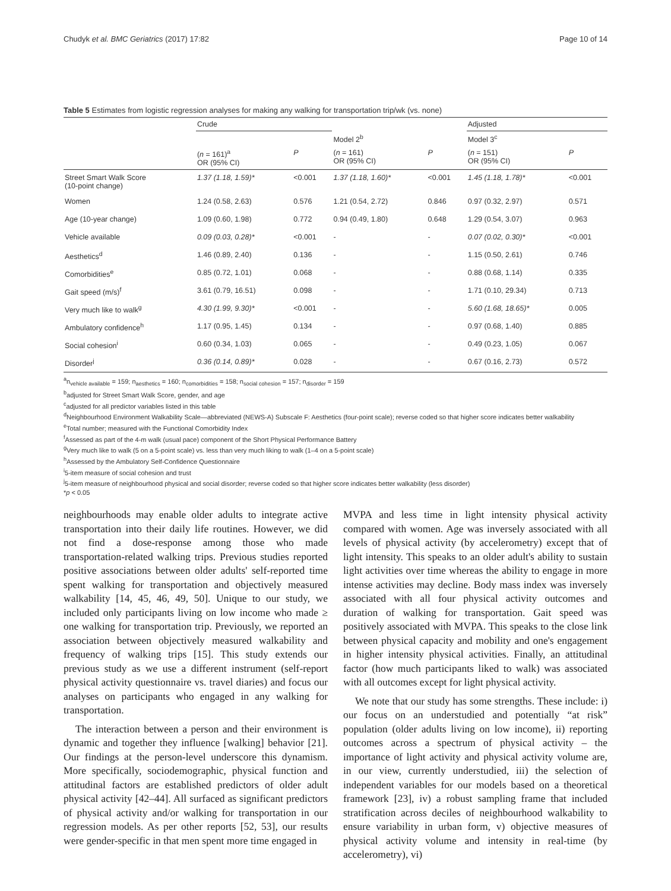Chudyk et al. BMC Geriatrics (2017) 17:82 Page 10 of 14
Table 5 Estimates from logistic regression analyses for making any walking for transportation trip/wk (vs. none)
| | Crude | | | | Adjusted | |
| --- | --- | --- | --- | --- | --- | --- |
| | | | Model 2<sup>b</sup> | | Model 3<sup>c</sup> | |
| | ( n = 161)<sup>a</sup> OR (95% CI) | P | ( n = 161) OR (95% CI) | P | ( n = 151) OR (95% CI) | P |
| Street Smart Walk Score (10-point change) | 1.37 (1.18, 1.59)* | <0.001 | 1.37 (1.18, 1.60)* | <0.001 | 1.45 (1.18, 1.78)* | <0.001 |
| Women | 1.24 (0.58, 2.63) | 0.576 | 1.21 (0.54, 2.72) | 0.846 | 0.97 (0.32, 2.97) | 0.571 |
| Age (10-year change) | 1.09 (0.60, 1.98) | 0.772 | 0.94 (0.49, 1.80) | 0.648 | 1.29 (0.54, 3.07) | 0.963 |
| Vehicle available | 0.09 (0.03, 0.28)* | <0.001 | - | - | 0.07 (0.02, 0.30)* | <0.001 |
| Aesthetics<sup>d</sup> | 1.46 (0.89, 2.40) | 0.136 | - | - | 1.15 (0.50, 2.61) | 0.746 |
| Comorbidities<sup>e</sup> | 0.85 (0.72, 1.01) | 0.068 | - | - | 0.88 (0.68, 1.14) | 0.335 |
| Gait speed (m/s)<sup>f</sup> | 3.61 (0.79, 16.51) | 0.098 | - | - | 1.71 (0.10, 29.34) | 0.713 |
| Very much like to walk<sup>g</sup> | 4.30 (1.99, 9.30)* | <0.001 | - | - | 5.60 (1.68, 18.65)* | 0.005 |
| Ambulatory confidence<sup>h</sup> | 1.17 (0.95, 1.45) | 0.134 | - | - | 0.97 (0.68, 1.40) | 0.885 |
| Social cohesion<sup>i</sup> | 0.60 (0.34, 1.03) | 0.065 | - | - | 0.49 (0.23, 1.05) | 0.067 |
| Disorder<sup>j</sup> | 0.36 (0.14, 0.89)* | 0.028 | - | - | 0.67 (0.16, 2.73) | 0.572 |
<sup>a</sup> n<sub>vehicle available</sub> = 159; n<sub>aesthetics</sub> = 160; n<sub>comorbidities</sub> = 158; n<sub>social cohesion</sub> = 157; n<sub>disorder</sub> = 159
<sup>b</sup> adjusted for Street Smart Walk Score, gender, and age
<sup>c</sup> adjusted for all predictor variables listed in this table
<sup>d</sup> Neighbourhood Environment Walkability Scale—abbreviated (NEWS-A) Subscale F: Aesthetics (four-point scale); reverse coded so that higher score indicates better walkability
<sup>e</sup> Total number; measured with the Functional Comorbidity Index
<sup>f</sup> Assessed as part of the 4-m walk (usual pace) component of the Short Physical Performance Battery
<sup>g</sup> Very much like to walk (5 on a 5-point scale) vs. less than very much liking to walk (1–4 on a 5-point scale)
<sup>h</sup> Assessed by the Ambulatory Self-Confidence Questionnaire
<sup>i</sup> 5-item measure of social cohesion and trust
<sup>j</sup> 5-item measure of neighbourhood physical and social disorder; reverse coded so that higher score indicates better walkability (less disorder)
*p < 0.05
neighbourhoods may enable older adults to integrate active transportation into their daily life routines. However, we did not find a dose-response among those who made transportation-related walking trips. Previous studies reported positive associations between older adults' self-reported time spent walking for transportation and objectively measured walkability [14, 45, 46, 49, 50]. Unique to our study, we included only participants living on low income who made ≥ one walking for transportation trip. Previously, we reported an association between objectively measured walkability and frequency of walking trips [15]. This study extends our previous study as we use a different instrument (self-report physical activity questionnaire vs. travel diaries) and focus our analyses on participants who engaged in any walking for transportation.
The interaction between a person and their environment is dynamic and together they influence [walking] behavior [21]. Our findings at the person-level underscore this dynamism. More specifically, sociodemographic, physical function and attitudinal factors are established predictors of older adult physical activity [42–44]. All surfaced as significant predictors of physical activity and/or walking for transportation in our regression models. As per other reports [52, 53], our results were gender-specific in that men spent more time engaged in
MVPA and less time in light intensity physical activity compared with women. Age was inversely associated with all levels of physical activity (by accelerometry) except that of light intensity. This speaks to an older adult's ability to sustain light activities over time whereas the ability to engage in more intense activities may decline. Body mass index was inversely associated with all four physical activity outcomes and duration of walking for transportation. Gait speed was positively associated with MVPA. This speaks to the close link between physical capacity and mobility and one's engagement in higher intensity physical activities. Finally, an attitudinal factor (how much participants liked to walk) was associated with all outcomes except for light physical activity.
We note that our study has some strengths. These include: i) our focus on an understudied and potentially “at risk” population (older adults living on low income), ii) reporting outcomes across a spectrum of physical activity – the importance of light activity and physical activity volume are, in our view, currently understudied, iii) the selection of independent variables for our models based on a theoretical framework [23], iv) a robust sampling frame that included stratification across deciles of neighbourhood walkability to ensure variability in urban form, v) objective measures of physical activity volume and intensity in real-time (by accelerometry), vi)